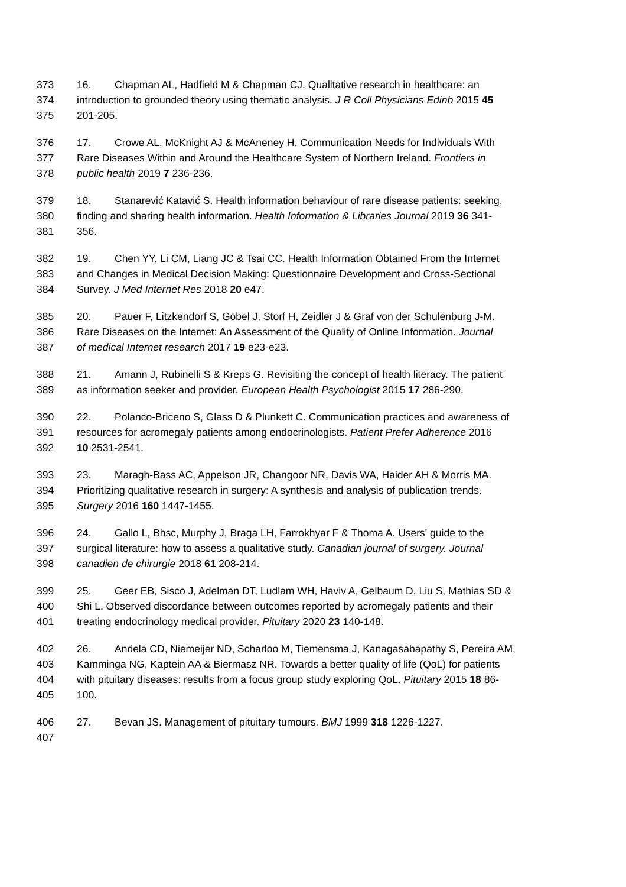373 16. Chapman AL, Hadfield M & Chapman CJ. Qualitative research in healthcare: an
374 introduction to grounded theory using thematic analysis. J R Coll Physicians Edinb 2015 45
375 201-205.
376 17. Crowe AL, McKnight AJ & McAneney H. Communication Needs for Individuals With
377 Rare Diseases Within and Around the Healthcare System of Northern Ireland. Frontiers in
378 public health 2019 7 236-236.
379 18. Stanarević Katavić S. Health information behaviour of rare disease patients: seeking,
380 finding and sharing health information. Health Information & Libraries Journal 2019 36 341-
381 356.
382 19. Chen YY, Li CM, Liang JC & Tsai CC. Health Information Obtained From the Internet
383 and Changes in Medical Decision Making: Questionnaire Development and Cross-Sectional
384 Survey. J Med Internet Res 2018 20 e47.
385 20. Pauer F, Litzkendorf S, Göbel J, Storf H, Zeidler J & Graf von der Schulenburg J-M.
386 Rare Diseases on the Internet: An Assessment of the Quality of Online Information. Journal
387 of medical Internet research 2017 19 e23-e23.
388 21. Amann J, Rubinelli S & Kreps G. Revisiting the concept of health literacy. The patient
389 as information seeker and provider. European Health Psychologist 2015 17 286-290.
390 22. Polanco-Briceno S, Glass D & Plunkett C. Communication practices and awareness of
391 resources for acromegaly patients among endocrinologists. Patient Prefer Adherence 2016
392 10 2531-2541.
393 23. Maragh-Bass AC, Appelson JR, Changoor NR, Davis WA, Haider AH & Morris MA.
394 Prioritizing qualitative research in surgery: A synthesis and analysis of publication trends.
395 Surgery 2016 160 1447-1455.
396 24. Gallo L, Bhsc, Murphy J, Braga LH, Farrokhyar F & Thoma A. Users' guide to the
397 surgical literature: how to assess a qualitative study. Canadian journal of surgery. Journal
398 canadien de chirurgie 2018 61 208-214.
399 25. Geer EB, Sisco J, Adelman DT, Ludlam WH, Haviv A, Gelbaum D, Liu S, Mathias SD &
400 Shi L. Observed discordance between outcomes reported by acromegaly patients and their
401 treating endocrinology medical provider. Pituitary 2020 23 140-148.
402 26. Andela CD, Niemeijer ND, Scharloo M, Tiemensma J, Kanagasabapathy S, Pereira AM,
403 Kamminga NG, Kaptein AA & Biermasz NR. Towards a better quality of life (QoL) for patients
404 with pituitary diseases: results from a focus group study exploring QoL. Pituitary 2015 18 86-
405 100.
406 27. Bevan JS. Management of pituitary tumours. BMJ 1999 318 1226-1227.
407